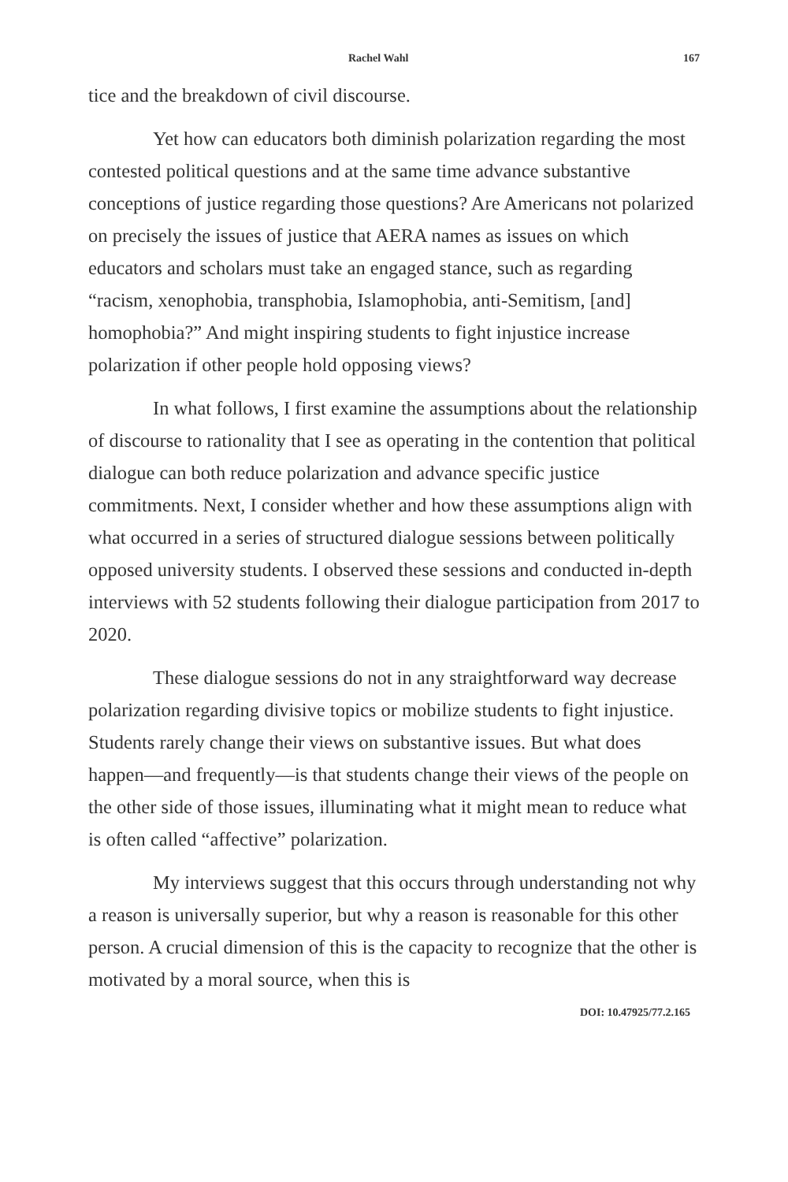Rachel Wahl 167
tice and the breakdown of civil discourse.
Yet how can educators both diminish polarization regarding the most contested political questions and at the same time advance substantive conceptions of justice regarding those questions? Are Americans not polarized on precisely the issues of justice that AERA names as issues on which educators and scholars must take an engaged stance, such as regarding “racism, xenophobia, transphobia, Islamophobia, anti-Semitism, [and] homophobia?” And might inspiring students to fight injustice increase polarization if other people hold opposing views?
In what follows, I first examine the assumptions about the relationship of discourse to rationality that I see as operating in the contention that political dialogue can both reduce polarization and advance specific justice commitments. Next, I consider whether and how these assumptions align with what occurred in a series of structured dialogue sessions between politically opposed university students. I observed these sessions and conducted in-depth interviews with 52 students following their dialogue participation from 2017 to 2020.
These dialogue sessions do not in any straightforward way decrease polarization regarding divisive topics or mobilize students to fight injustice. Students rarely change their views on substantive issues. But what does happen—and frequently—is that students change their views of the people on the other side of those issues, illuminating what it might mean to reduce what is often called “affective” polarization.
My interviews suggest that this occurs through understanding not why a reason is universally superior, but why a reason is reasonable for this other person. A crucial dimension of this is the capacity to recognize that the other is motivated by a moral source, when this is
DOI: 10.47925/77.2.165